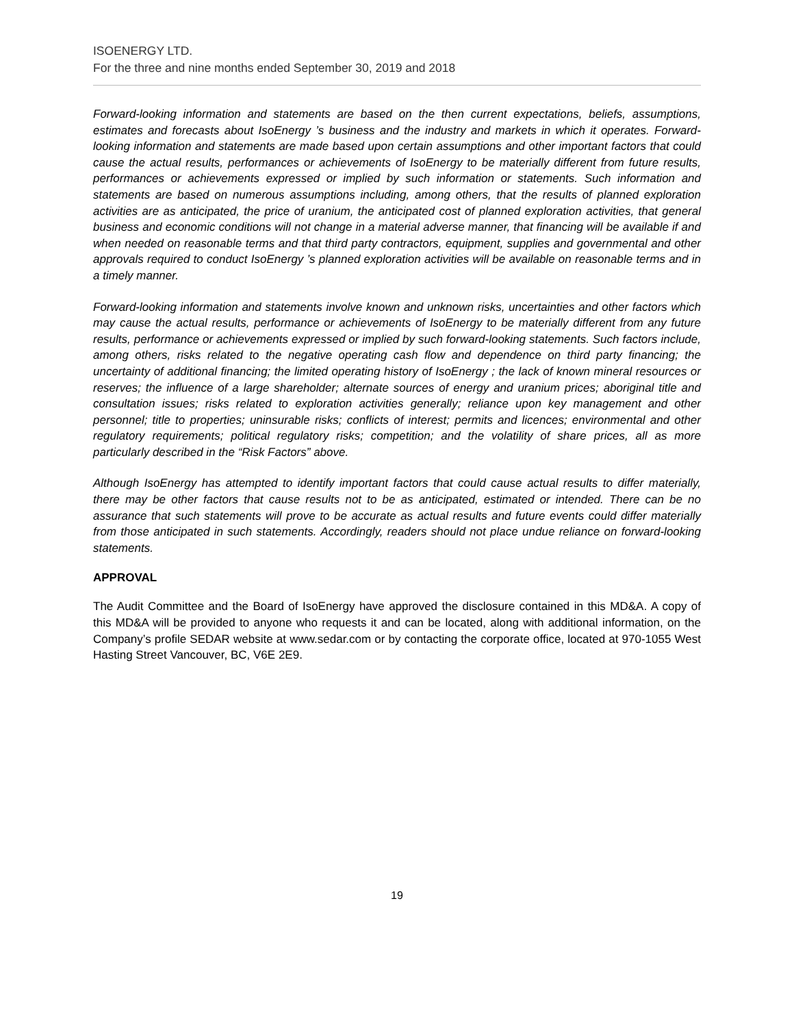ISOENERGY LTD.
For the three and nine months ended September 30, 2019 and 2018
Forward-looking information and statements are based on the then current expectations, beliefs, assumptions, estimates and forecasts about IsoEnergy ’s business and the industry and markets in which it operates. Forward-looking information and statements are made based upon certain assumptions and other important factors that could cause the actual results, performances or achievements of IsoEnergy to be materially different from future results, performances or achievements expressed or implied by such information or statements. Such information and statements are based on numerous assumptions including, among others, that the results of planned exploration activities are as anticipated, the price of uranium, the anticipated cost of planned exploration activities, that general business and economic conditions will not change in a material adverse manner, that financing will be available if and when needed on reasonable terms and that third party contractors, equipment, supplies and governmental and other approvals required to conduct IsoEnergy ’s planned exploration activities will be available on reasonable terms and in a timely manner.
Forward-looking information and statements involve known and unknown risks, uncertainties and other factors which may cause the actual results, performance or achievements of IsoEnergy to be materially different from any future results, performance or achievements expressed or implied by such forward-looking statements. Such factors include, among others, risks related to the negative operating cash flow and dependence on third party financing; the uncertainty of additional financing; the limited operating history of IsoEnergy ; the lack of known mineral resources or reserves; the influence of a large shareholder; alternate sources of energy and uranium prices; aboriginal title and consultation issues; risks related to exploration activities generally; reliance upon key management and other personnel; title to properties; uninsurable risks; conflicts of interest; permits and licences; environmental and other regulatory requirements; political regulatory risks; competition; and the volatility of share prices, all as more particularly described in the “Risk Factors” above.
Although IsoEnergy has attempted to identify important factors that could cause actual results to differ materially, there may be other factors that cause results not to be as anticipated, estimated or intended. There can be no assurance that such statements will prove to be accurate as actual results and future events could differ materially from those anticipated in such statements. Accordingly, readers should not place undue reliance on forward-looking statements.
APPROVAL
The Audit Committee and the Board of IsoEnergy have approved the disclosure contained in this MD&A. A copy of this MD&A will be provided to anyone who requests it and can be located, along with additional information, on the Company’s profile SEDAR website at www.sedar.com or by contacting the corporate office, located at 970-1055 West Hasting Street Vancouver, BC, V6E 2E9.
19